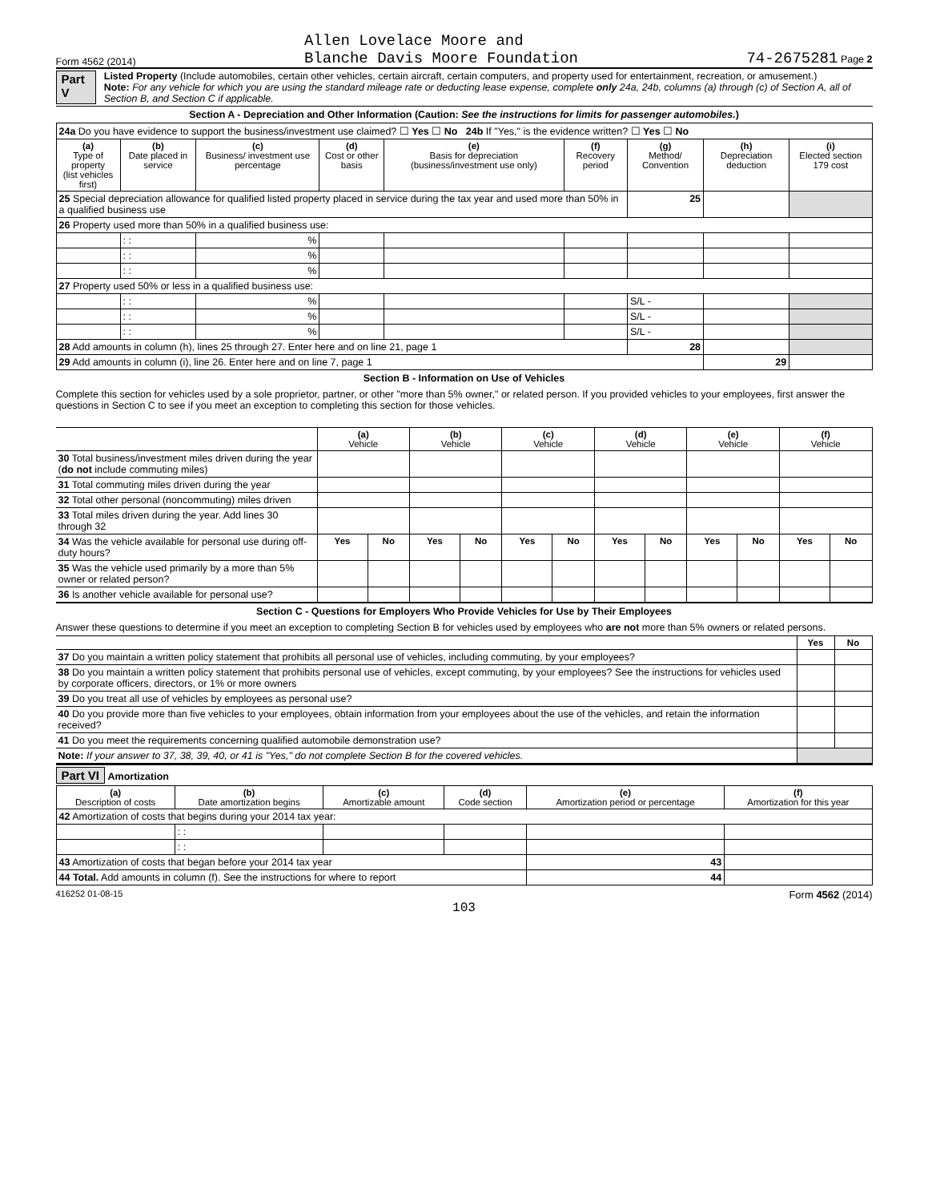Form 4562 (2014) Allen Lovelace Moore and
Blanche Davis Moore Foundation 74-2675281 Page 2
Part V
Listed Property (Include automobiles, certain other vehicles, certain aircraft, certain computers, and property used for entertainment, recreation, or amusement.)
Note: For any vehicle for which you are using the standard mileage rate or deducting lease expense, complete only 24a, 24b, columns (a) through (c) of Section A, all of Section B, and Section C if applicable.
Section A - Depreciation and Other Information (Caution: See the instructions for limits for passenger automobiles.)
| 24a Do you have evidence to support the business/investment use claimed? ☐ Yes ☐ No 24b If "Yes," is the evidence written? ☐ Yes ☐ No | | | | | | | | |
| (a) Type of property (list vehicles first) | (b) Date placed in service | (c) Business/ investment use percentage | (d) Cost or other basis | (e) Basis for depreciation (business/investment use only) | (f) Recovery period | (g) Method/ Convention | (h) Depreciation deduction | (i) Elected section 179 cost |
| 25 Special depreciation allowance for qualified listed property placed in service during the tax year and used more than 50% in a qualified business use | | | | | | 25 | | |
| 26 Property used more than 50% in a qualified business use: | | | | | | | | |
| | : : | % | | | | | | |
| | : : | % | | | | | | |
| | : : | % | | | | | | |
| 27 Property used 50% or less in a qualified business use: | | | | | | | | |
| | : : | % | | | | S/L - | | |
| | : : | % | | | | S/L - | | |
| | : : | % | | | | S/L - | | |
| 28 Add amounts in column (h), lines 25 through 27. Enter here and on line 21, page 1 | | | | | | 28 | | |
| 29 Add amounts in column (i), line 26. Enter here and on line 7, page 1 | | | | | | | 29 | |
Section B - Information on Use of Vehicles
Complete this section for vehicles used by a sole proprietor, partner, or other "more than 5% owner," or related person. If you provided vehicles to your employees, first answer the questions in Section C to see if you meet an exception to completing this section for those vehicles.
| | (a) Vehicle | | (b) Vehicle | | (c) Vehicle | | (d) Vehicle | | (e) Vehicle | | (f) Vehicle | |
| 30 Total business/investment miles driven during the year ( do not include commuting miles) | | | | | | | | | | | | |
| 31 Total commuting miles driven during the year | | | | | | | | | | | | |
| 32 Total other personal (noncommuting) miles driven | | | | | | | | | | | | |
| 33 Total miles driven during the year. Add lines 30 through 32 | | | | | | | | | | | | |
| 34 Was the vehicle available for personal use during off-duty hours? | Yes | No | Yes | No | Yes | No | Yes | No | Yes | No | Yes | No |
| 35 Was the vehicle used primarily by a more than 5% owner or related person? | | | | | | | | | | | | |
| 36 Is another vehicle available for personal use? | | | | | | | | | | | | |
Section C - Questions for Employers Who Provide Vehicles for Use by Their Employees
Answer these questions to determine if you meet an exception to completing Section B for vehicles used by employees who are not more than 5% owners or related persons.
| | Yes | No |
| 37 Do you maintain a written policy statement that prohibits all personal use of vehicles, including commuting, by your employees? | | |
| 38 Do you maintain a written policy statement that prohibits personal use of vehicles, except commuting, by your employees? See the instructions for vehicles used by corporate officers, directors, or 1% or more owners | | |
| 39 Do you treat all use of vehicles by employees as personal use? | | |
| 40 Do you provide more than five vehicles to your employees, obtain information from your employees about the use of the vehicles, and retain the information received? | | |
| 41 Do you meet the requirements concerning qualified automobile demonstration use? | | |
| Note: If your answer to 37, 38, 39, 40, or 41 is "Yes," do not complete Section B for the covered vehicles. | | |
Part VI Amortization
| (a) Description of costs | (b) Date amortization begins | (c) Amortizable amount | (d) Code section | (e) Amortization period or percentage | (f) Amortization for this year |
| --- | --- | --- | --- | --- | --- |
| 42 Amortization of costs that begins during your 2014 tax year: | | | | | |
| | : : | | | | |
| | : : | | | | |
| 43 Amortization of costs that began before your 2014 tax year | | | | 43 | |
| 44 Total. Add amounts in column (f). See the instructions for where to report | | | | 44 | |
416252 01-08-15 Form 4562 (2014)
103